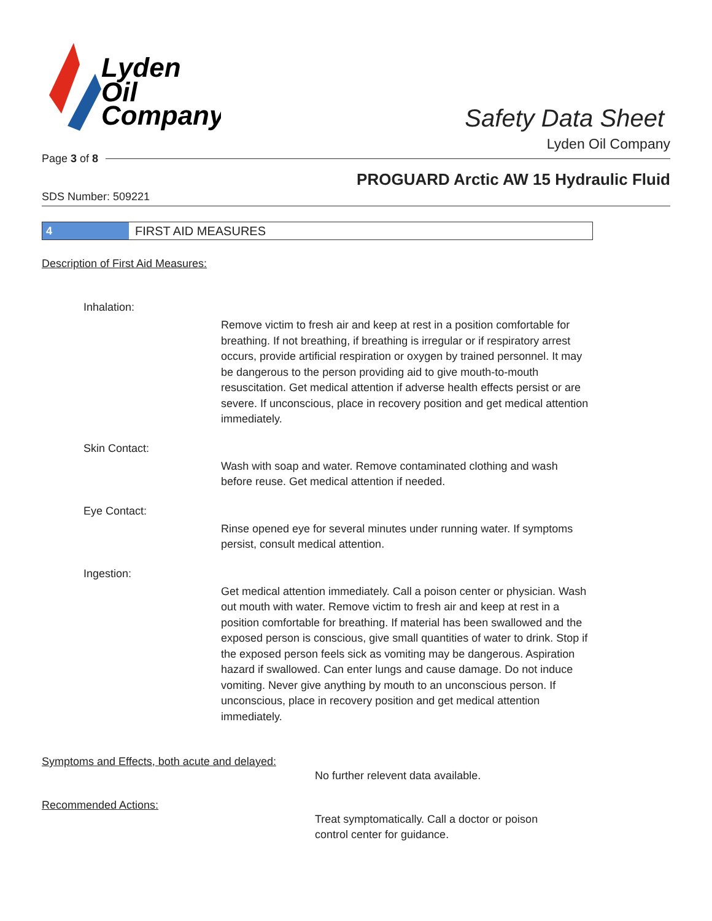Lyden
Oil
Company
Safety Data Sheet
Lyden Oil Company
Page 3 of 8
PROGUARD Arctic AW 15 Hydraulic Fluid
SDS Number: 509221
4
FIRST AID MEASURES
Description of First Aid Measures:
Inhalation:
Remove victim to fresh air and keep at rest in a position comfortable for breathing. If not breathing, if breathing is irregular or if respiratory arrest occurs, provide artificial respiration or oxygen by trained personnel. It may be dangerous to the person providing aid to give mouth-to-mouth resuscitation. Get medical attention if adverse health effects persist or are severe. If unconscious, place in recovery position and get medical attention immediately.
Skin Contact:
Wash with soap and water. Remove contaminated clothing and wash before reuse. Get medical attention if needed.
Eye Contact:
Rinse opened eye for several minutes under running water. If symptoms persist, consult medical attention.
Ingestion:
Get medical attention immediately. Call a poison center or physician. Wash out mouth with water. Remove victim to fresh air and keep at rest in a position comfortable for breathing. If material has been swallowed and the exposed person is conscious, give small quantities of water to drink. Stop if the exposed person feels sick as vomiting may be dangerous. Aspiration hazard if swallowed. Can enter lungs and cause damage. Do not induce vomiting. Never give anything by mouth to an unconscious person. If unconscious, place in recovery position and get medical attention immediately.
Symptoms and Effects, both acute and delayed:
No further relevent data available.
Recommended Actions:
Treat symptomatically. Call a doctor or poison control center for guidance.